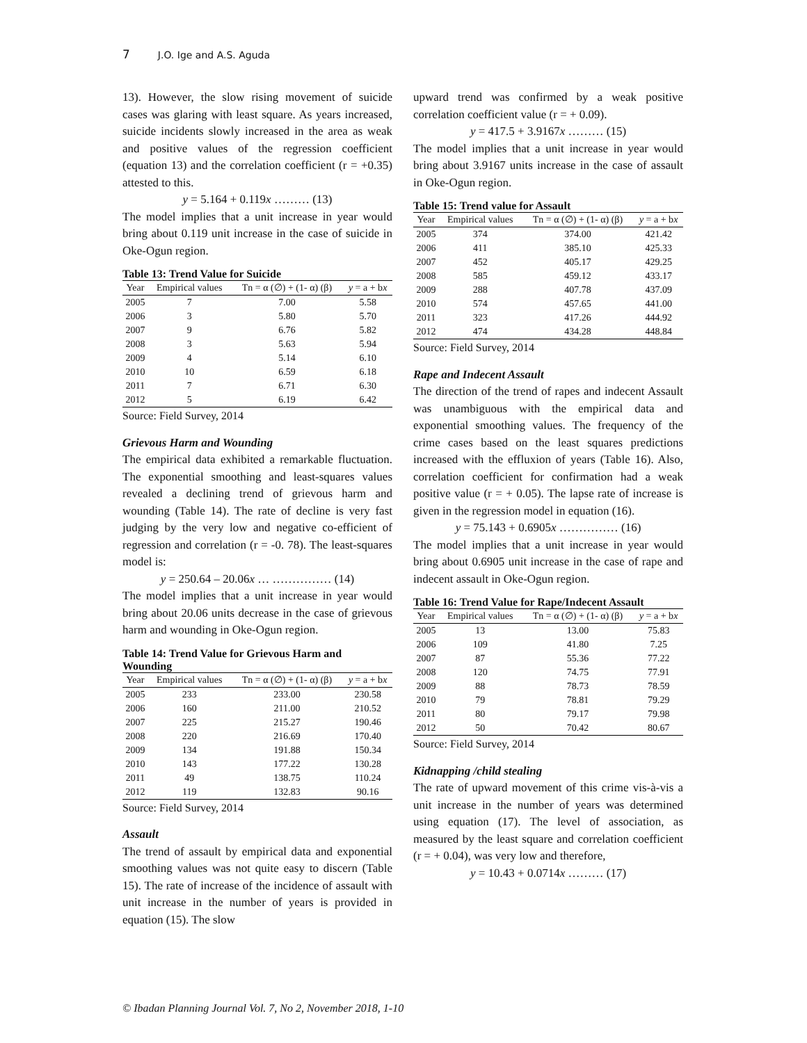7 J.O. Ige and A.S. Aguda
13). However, the slow rising movement of suicide cases was glaring with least square. As years increased, suicide incidents slowly increased in the area as weak and positive values of the regression coefficient (equation 13) and the correlation coefficient (r = +0.35) attested to this.
y = 5.164 + 0.119x ……… (13)
The model implies that a unit increase in year would bring about 0.119 unit increase in the case of suicide in Oke-Ogun region.
Table 13: Trend Value for Suicide
| Year | Empirical values | Tn = α (∅) + (1- α) (β) | y = a + b x |
| --- | --- | --- | --- |
| 2005 | 7 | 7.00 | 5.58 |
| 2006 | 3 | 5.80 | 5.70 |
| 2007 | 9 | 6.76 | 5.82 |
| 2008 | 3 | 5.63 | 5.94 |
| 2009 | 4 | 5.14 | 6.10 |
| 2010 | 10 | 6.59 | 6.18 |
| 2011 | 7 | 6.71 | 6.30 |
| 2012 | 5 | 6.19 | 6.42 |
Source: Field Survey, 2014
Grievous Harm and Wounding
The empirical data exhibited a remarkable fluctuation. The exponential smoothing and least-squares values revealed a declining trend of grievous harm and wounding (Table 14). The rate of decline is very fast judging by the very low and negative co-efficient of regression and correlation (r = -0. 78). The least-squares model is:
y = 250.64 – 20.06x … …………… (14)
The model implies that a unit increase in year would bring about 20.06 units decrease in the case of grievous harm and wounding in Oke-Ogun region.
Table 14: Trend Value for Grievous Harm and Wounding
| Year | Empirical values | Tn = α (∅) + (1- α) (β) | y = a + b x |
| --- | --- | --- | --- |
| 2005 | 233 | 233.00 | 230.58 |
| 2006 | 160 | 211.00 | 210.52 |
| 2007 | 225 | 215.27 | 190.46 |
| 2008 | 220 | 216.69 | 170.40 |
| 2009 | 134 | 191.88 | 150.34 |
| 2010 | 143 | 177.22 | 130.28 |
| 2011 | 49 | 138.75 | 110.24 |
| 2012 | 119 | 132.83 | 90.16 |
Source: Field Survey, 2014
Assault
The trend of assault by empirical data and exponential smoothing values was not quite easy to discern (Table 15). The rate of increase of the incidence of assault with unit increase in the number of years is provided in equation (15). The slow
upward trend was confirmed by a weak positive correlation coefficient value (r = + 0.09).
y = 417.5 + 3.9167x ……… (15)
The model implies that a unit increase in year would bring about 3.9167 units increase in the case of assault in Oke-Ogun region.
Table 15: Trend value for Assault
| Year | Empirical values | Tn = α (∅) + (1- α) (β) | y = a + b x |
| --- | --- | --- | --- |
| 2005 | 374 | 374.00 | 421.42 |
| 2006 | 411 | 385.10 | 425.33 |
| 2007 | 452 | 405.17 | 429.25 |
| 2008 | 585 | 459.12 | 433.17 |
| 2009 | 288 | 407.78 | 437.09 |
| 2010 | 574 | 457.65 | 441.00 |
| 2011 | 323 | 417.26 | 444.92 |
| 2012 | 474 | 434.28 | 448.84 |
Source: Field Survey, 2014
Rape and Indecent Assault
The direction of the trend of rapes and indecent Assault was unambiguous with the empirical data and exponential smoothing values. The frequency of the crime cases based on the least squares predictions increased with the efflux­ion of years (Table 16). Also, correlation coefficient for confirmation had a weak positive value (r = + 0.05). The lapse rate of increase is given in the regression model in equation (16).
y = 75.143 + 0.6905x …………… (16)
The model implies that a unit increase in year would bring about 0.6905 unit increase in the case of rape and indecent assault in Oke-Ogun region.
Table 16: Trend Value for Rape/Indecent Assault
| Year | Empirical values | Tn = α (∅) + (1- α) (β) | y = a + b x |
| --- | --- | --- | --- |
| 2005 | 13 | 13.00 | 75.83 |
| 2006 | 109 | 41.80 | 7.25 |
| 2007 | 87 | 55.36 | 77.22 |
| 2008 | 120 | 74.75 | 77.91 |
| 2009 | 88 | 78.73 | 78.59 |
| 2010 | 79 | 78.81 | 79.29 |
| 2011 | 80 | 79.17 | 79.98 |
| 2012 | 50 | 70.42 | 80.67 |
Source: Field Survey, 2014
Kidnapping /child stealing
The rate of upward movement of this crime vis-à-vis a unit increase in the number of years was determined using equation (17). The level of association, as measured by the least square and correlation coefficient (r = + 0.04), was very low and therefore,
y = 10.43 + 0.0714x ……… (17)
© Ibadan Planning Journal Vol. 7, No 2, November 2018, 1-10